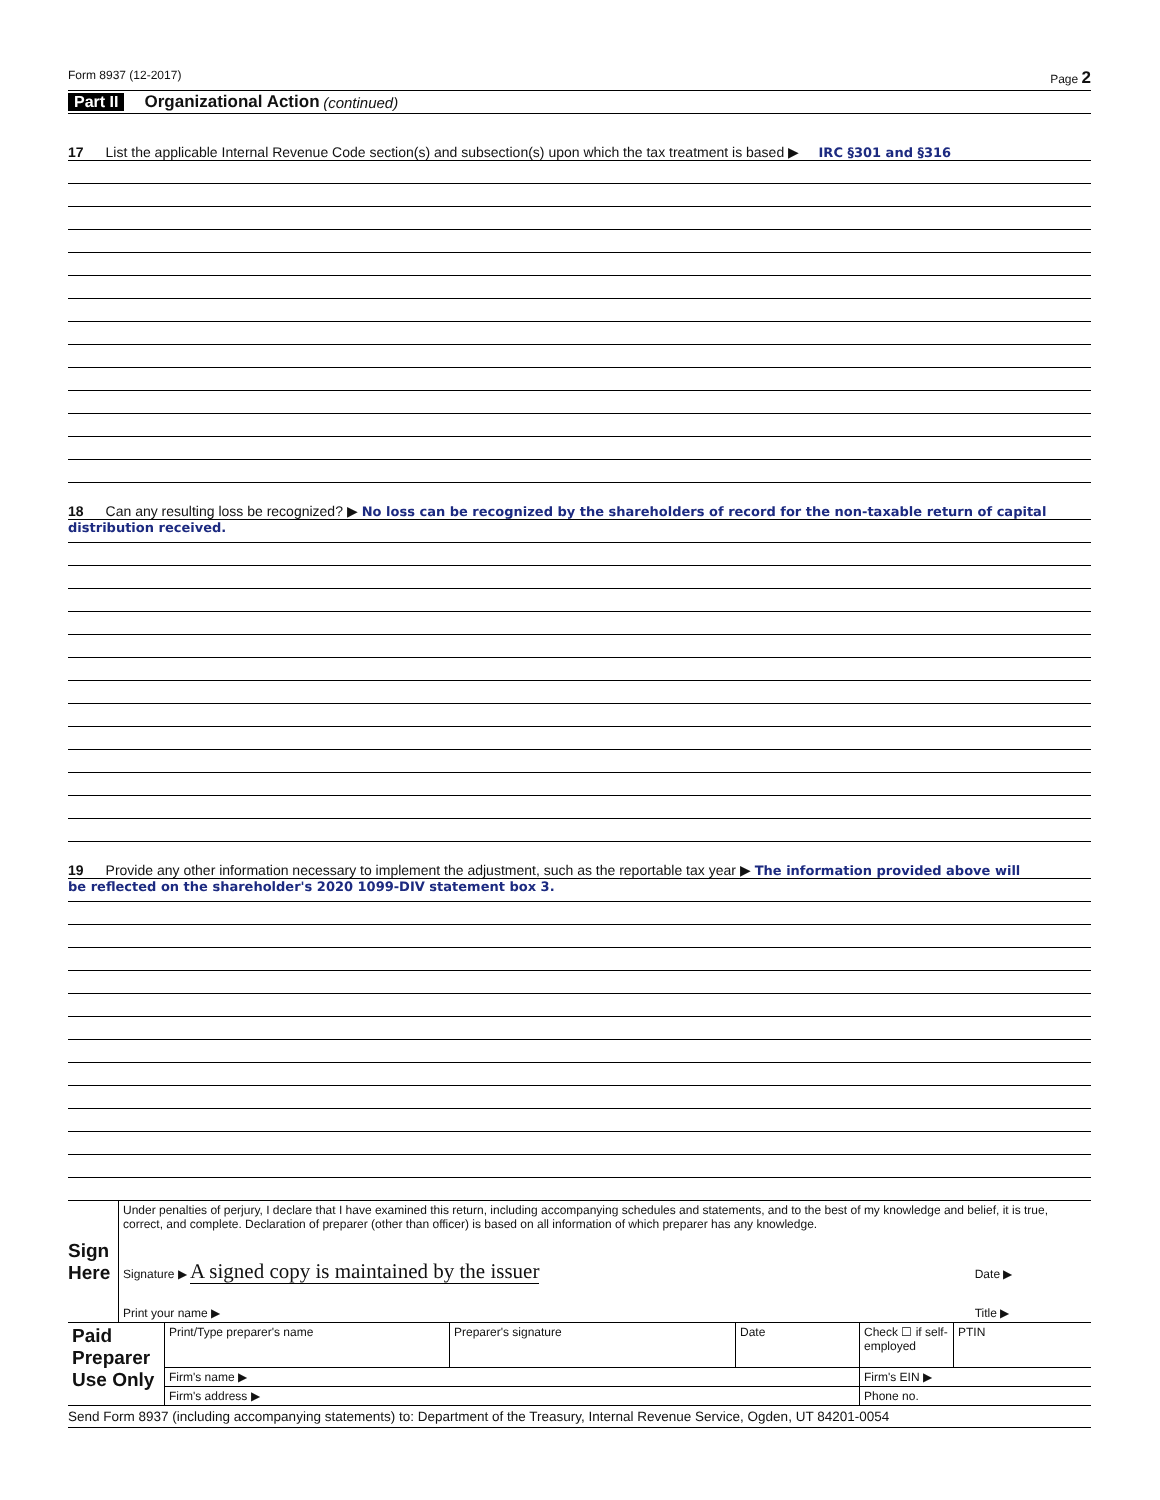Form 8937 (12-2017) Page 2
Part II Organizational Action (continued)
17 List the applicable Internal Revenue Code section(s) and subsection(s) upon which the tax treatment is based ▶ IRC §301 and §316
18 Can any resulting loss be recognized? ▶ No loss can be recognized by the shareholders of record for the non-taxable return of capital
distribution received.
19 Provide any other information necessary to implement the adjustment, such as the reportable tax year ▶ The information provided above will
be reflected on the shareholder's 2020 1099-DIV statement box 3.
| Sign Here | Under penalties of perjury, I declare that I have examined this return, including accompanying schedules and statements, and to the best of my knowledge and belief, it is true, correct, and complete. Declaration of preparer (other than officer) is based on all information of which preparer has any knowledge. | | |
| | Signature ▶ A signed copy is maintained by the issuer | Date ▶ | |
| | Print your name ▶ | Title ▶ | |
| Paid Preparer Use Only | Print/Type preparer's name | Preparer's signature | Date | Check ☐ if self-employed | PTIN |
| | Firm's name ▶ | | | Firm's EIN ▶ | |
| | Firm's address ▶ | | | Phone no. | |
Send Form 8937 (including accompanying statements) to: Department of the Treasury, Internal Revenue Service, Ogden, UT 84201-0054